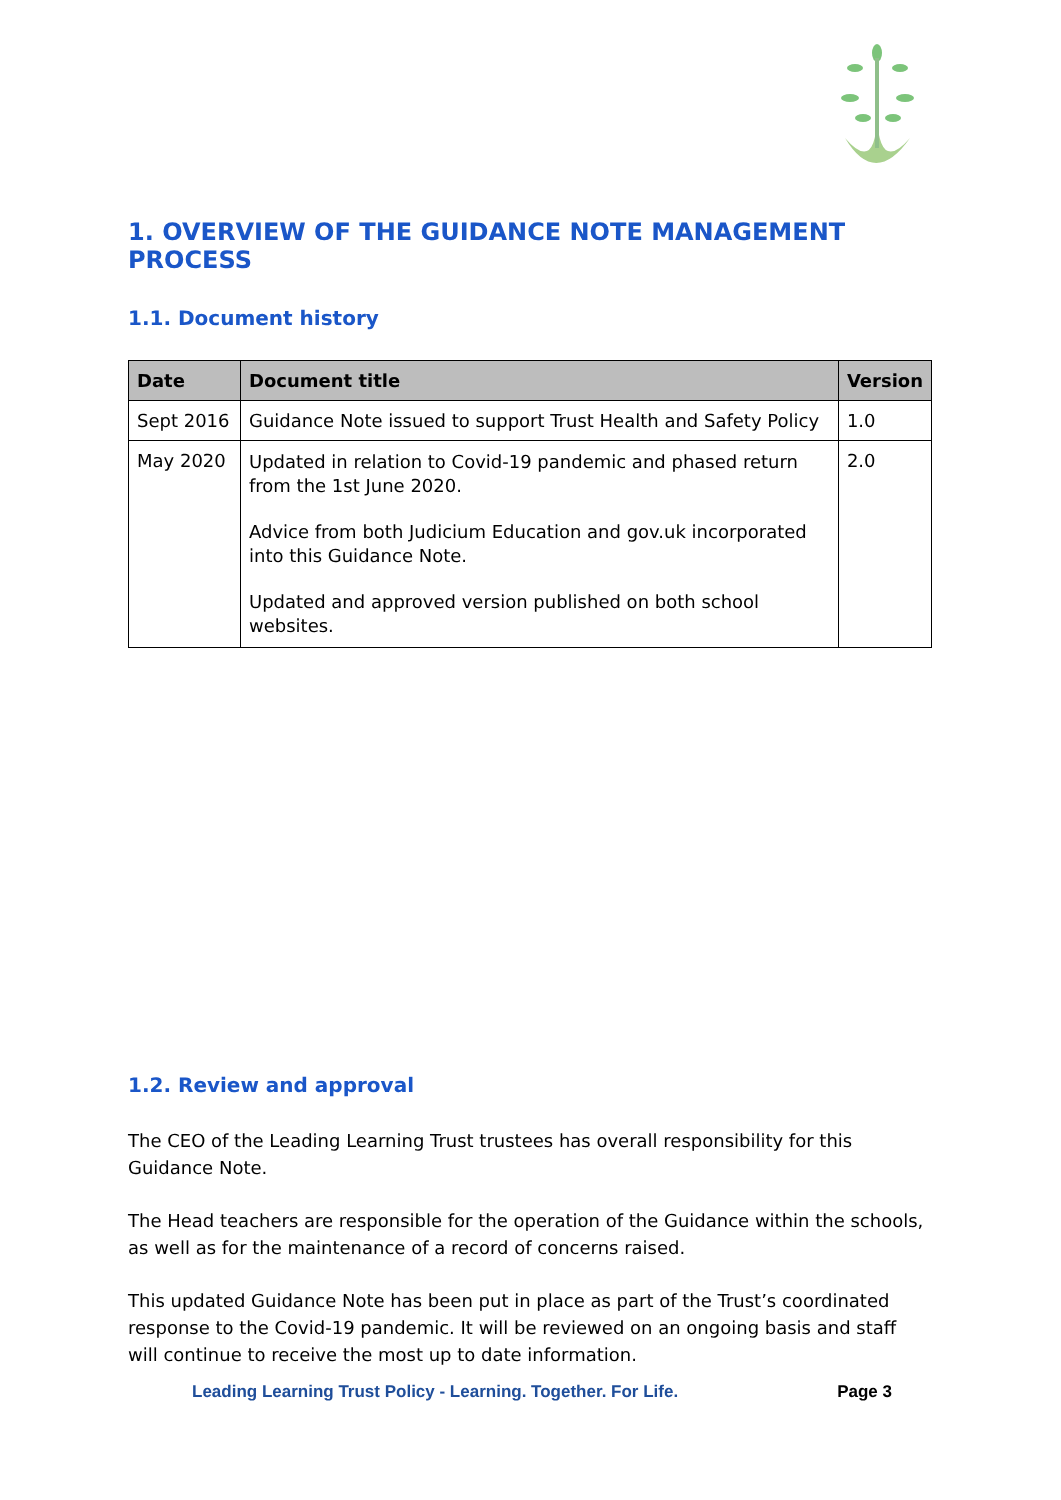1. OVERVIEW OF THE GUIDANCE NOTE MANAGEMENT PROCESS
1.1. Document history
| Date | Document title | Version |
| --- | --- | --- |
| Sept 2016 | Guidance Note issued to support Trust Health and Safety Policy | 1.0 |
| May 2020 | Updated in relation to Covid-19 pandemic and phased return from the 1st June 2020. Advice from both Judicium Education and gov.uk incorporated into this Guidance Note. Updated and approved version published on both school websites. | 2.0 |
1.2. Review and approval
The CEO of the Leading Learning Trust trustees has overall responsibility for this Guidance Note.
The Head teachers are responsible for the operation of the Guidance within the schools, as well as for the maintenance of a record of concerns raised.
This updated Guidance Note has been put in place as part of the Trust’s coordinated response to the Covid-19 pandemic. It will be reviewed on an ongoing basis and staff will continue to receive the most up to date information.
Leading Learning Trust Policy - Learning. Together. For Life. Page 3